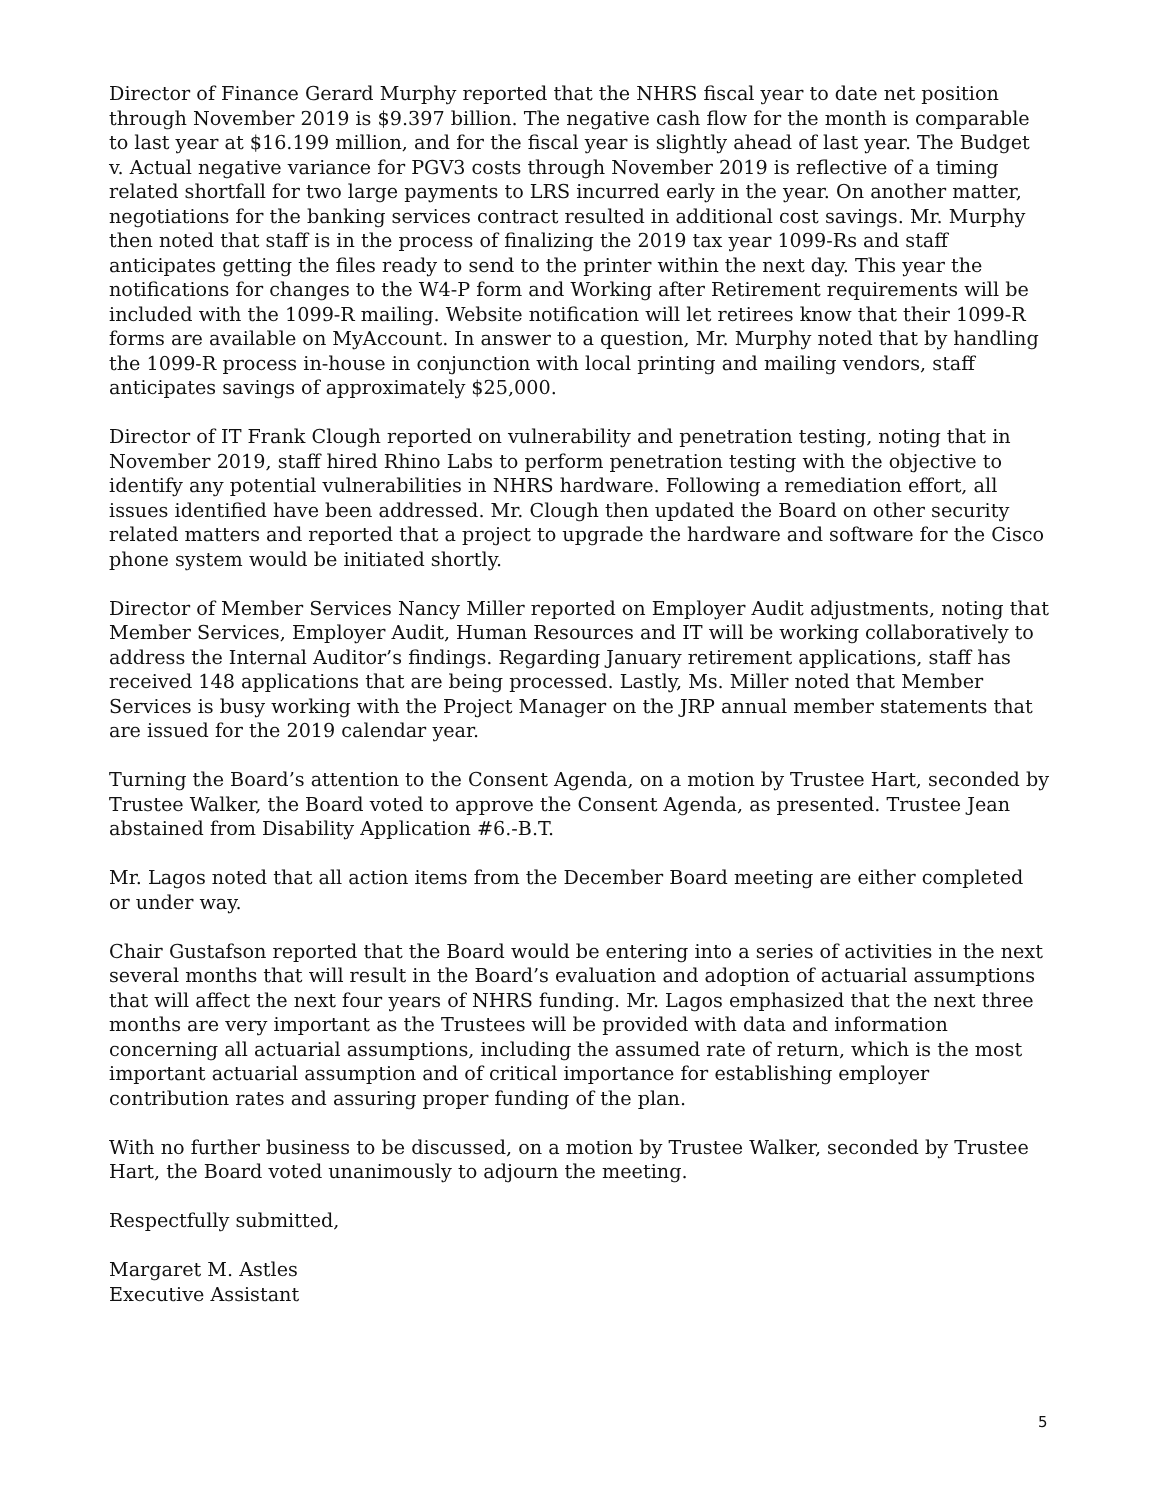Director of Finance Gerard Murphy reported that the NHRS fiscal year to date net position through November 2019 is $9.397 billion. The negative cash flow for the month is comparable to last year at $16.199 million, and for the fiscal year is slightly ahead of last year. The Budget v. Actual negative variance for PGV3 costs through November 2019 is reflective of a timing related shortfall for two large payments to LRS incurred early in the year. On another matter, negotiations for the banking services contract resulted in additional cost savings. Mr. Murphy then noted that staff is in the process of finalizing the 2019 tax year 1099-Rs and staff anticipates getting the files ready to send to the printer within the next day. This year the notifications for changes to the W4-P form and Working after Retirement requirements will be included with the 1099-R mailing. Website notification will let retirees know that their 1099-R forms are available on MyAccount. In answer to a question, Mr. Murphy noted that by handling the 1099-R process in-house in conjunction with local printing and mailing vendors, staff anticipates savings of approximately $25,000.
Director of IT Frank Clough reported on vulnerability and penetration testing, noting that in November 2019, staff hired Rhino Labs to perform penetration testing with the objective to identify any potential vulnerabilities in NHRS hardware. Following a remediation effort, all issues identified have been addressed. Mr. Clough then updated the Board on other security related matters and reported that a project to upgrade the hardware and software for the Cisco phone system would be initiated shortly.
Director of Member Services Nancy Miller reported on Employer Audit adjustments, noting that Member Services, Employer Audit, Human Resources and IT will be working collaboratively to address the Internal Auditor’s findings. Regarding January retirement applications, staff has received 148 applications that are being processed. Lastly, Ms. Miller noted that Member Services is busy working with the Project Manager on the JRP annual member statements that are issued for the 2019 calendar year.
Turning the Board’s attention to the Consent Agenda, on a motion by Trustee Hart, seconded by Trustee Walker, the Board voted to approve the Consent Agenda, as presented. Trustee Jean abstained from Disability Application #6.-B.T.
Mr. Lagos noted that all action items from the December Board meeting are either completed or under way.
Chair Gustafson reported that the Board would be entering into a series of activities in the next several months that will result in the Board’s evaluation and adoption of actuarial assumptions that will affect the next four years of NHRS funding. Mr. Lagos emphasized that the next three months are very important as the Trustees will be provided with data and information concerning all actuarial assumptions, including the assumed rate of return, which is the most important actuarial assumption and of critical importance for establishing employer contribution rates and assuring proper funding of the plan.
With no further business to be discussed, on a motion by Trustee Walker, seconded by Trustee Hart, the Board voted unanimously to adjourn the meeting.
Respectfully submitted,
Margaret M. Astles
Executive Assistant
5